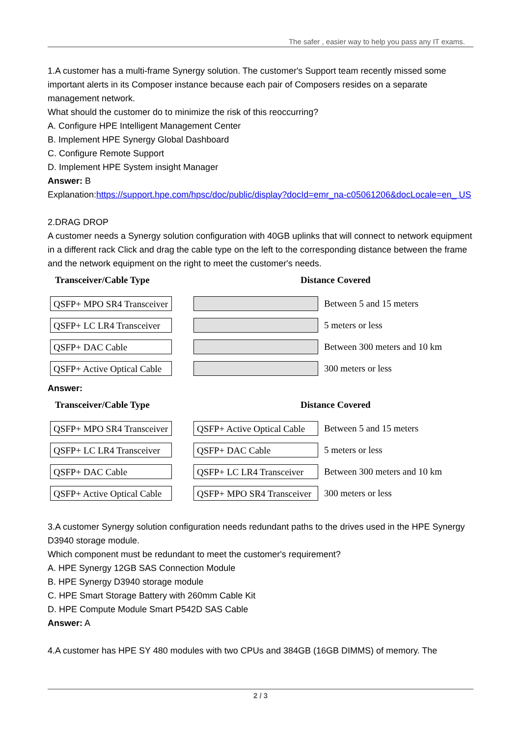The safer , easier way to help you pass any IT exams.
1.A customer has a multi-frame Synergy solution. The customer's Support team recently missed some important alerts in its Composer instance because each pair of Composers resides on a separate management network.
What should the customer do to minimize the risk of this reoccurring?
A. Configure HPE Intelligent Management Center
B. Implement HPE Synergy Global Dashboard
C. Configure Remote Support
D. Implement HPE System insight Manager
Answer: B
Explanation:https://support.hpe.com/hpsc/doc/public/display?docId=emr_na-c05061206&docLocale=en_ US
2.DRAG DROP
A customer needs a Synergy solution configuration with 40GB uplinks that will connect to network equipment in a different rack Click and drag the cable type on the left to the corresponding distance between the frame and the network equipment on the right to meet the customer's needs.
Transceiver/Cable Type Distance Covered
QSFP+ MPO SR4 Transceiver
Between 5 and 15 meters
QSFP+ LC LR4 Transceiver
5 meters or less
QSFP+ DAC Cable
Between 300 meters and 10 km
QSFP+ Active Optical Cable
300 meters or less
Answer:
Transceiver/Cable Type Distance Covered
QSFP+ MPO SR4 Transceiver
QSFP+ Active Optical Cable
Between 5 and 15 meters
QSFP+ LC LR4 Transceiver
QSFP+ DAC Cable
5 meters or less
QSFP+ DAC Cable
QSFP+ LC LR4 Transceiver
Between 300 meters and 10 km
QSFP+ Active Optical Cable
QSFP+ MPO SR4 Transceiver
300 meters or less
3.A customer Synergy solution configuration needs redundant paths to the drives used in the HPE Synergy D3940 storage module.
Which component must be redundant to meet the customer's requirement?
A. HPE Synergy 12GB SAS Connection Module
B. HPE Synergy D3940 storage module
C. HPE Smart Storage Battery with 260mm Cable Kit
D. HPE Compute Module Smart P542D SAS Cable
Answer: A
4.A customer has HPE SY 480 modules with two CPUs and 384GB (16GB DIMMS) of memory. The
2 / 3